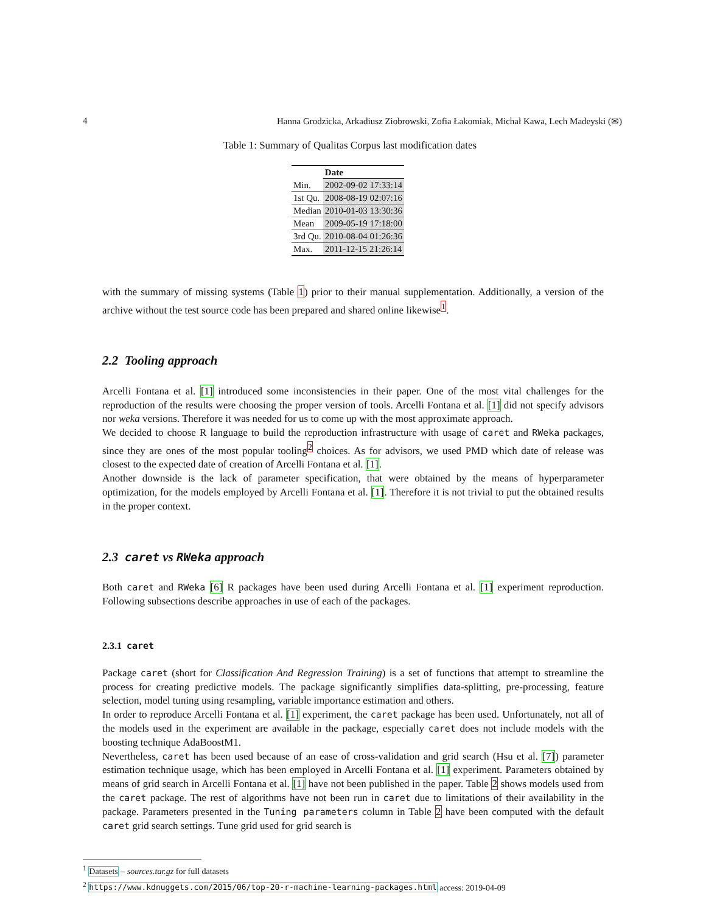4 Hanna Grodzicka, Arkadiusz Ziobrowski, Zofia Łakomiak, Michał Kawa, Lech Madeyski (✉)
Table 1: Summary of Qualitas Corpus last modification dates
| | Date |
| --- | --- |
| Min. | 2002-09-02 17:33:14 |
| 1st Qu. | 2008-08-19 02:07:16 |
| Median | 2010-01-03 13:30:36 |
| Mean | 2009-05-19 17:18:00 |
| 3rd Qu. | 2010-08-04 01:26:36 |
| Max. | 2011-12-15 21:26:14 |
with the summary of missing systems (Table 1) prior to their manual supplementation. Additionally, a version of the archive without the test source code has been prepared and shared online likewise<sup>1</sup>.
2.2 Tooling approach
Arcelli Fontana et al. [1] introduced some inconsistencies in their paper. One of the most vital challenges for the reproduction of the results were choosing the proper version of tools. Arcelli Fontana et al. [1] did not specify advisors nor weka versions. Therefore it was needed for us to come up with the most approximate approach.
We decided to choose R language to build the reproduction infrastructure with usage of caret and RWeka packages, since they are ones of the most popular tooling<sup>2</sup> choices. As for advisors, we used PMD which date of release was closest to the expected date of creation of Arcelli Fontana et al. [1].
Another downside is the lack of parameter specification, that were obtained by the means of hyperparameter optimization, for the models employed by Arcelli Fontana et al. [1]. Therefore it is not trivial to put the obtained results in the proper context.
2.3 caret vs RWeka approach
Both caret and RWeka [6] R packages have been used during Arcelli Fontana et al. [1] experiment reproduction. Following subsections describe approaches in use of each of the packages.
2.3.1 caret
Package caret (short for Classification And Regression Training) is a set of functions that attempt to streamline the process for creating predictive models. The package significantly simplifies data-splitting, pre-processing, feature selection, model tuning using resampling, variable importance estimation and others.
In order to reproduce Arcelli Fontana et al. [1] experiment, the caret package has been used. Unfortunately, not all of the models used in the experiment are available in the package, especially caret does not include models with the boosting technique AdaBoostM1.
Nevertheless, caret has been used because of an ease of cross-validation and grid search (Hsu et al. [7]) parameter estimation technique usage, which has been employed in Arcelli Fontana et al. [1] experiment. Parameters obtained by means of grid search in Arcelli Fontana et al. [1] have not been published in the paper. Table 2 shows models used from the caret package. The rest of algorithms have not been run in caret due to limitations of their availability in the package. Parameters presented in the Tuning parameters column in Table 2 have been computed with the default caret grid search settings. Tune grid used for grid search is
<sup>1</sup> Datasets – sources.tar.gz for full datasets
<sup>2</sup> https://www.kdnuggets.com/2015/06/top-20-r-machine-learning-packages.html access: 2019-04-09